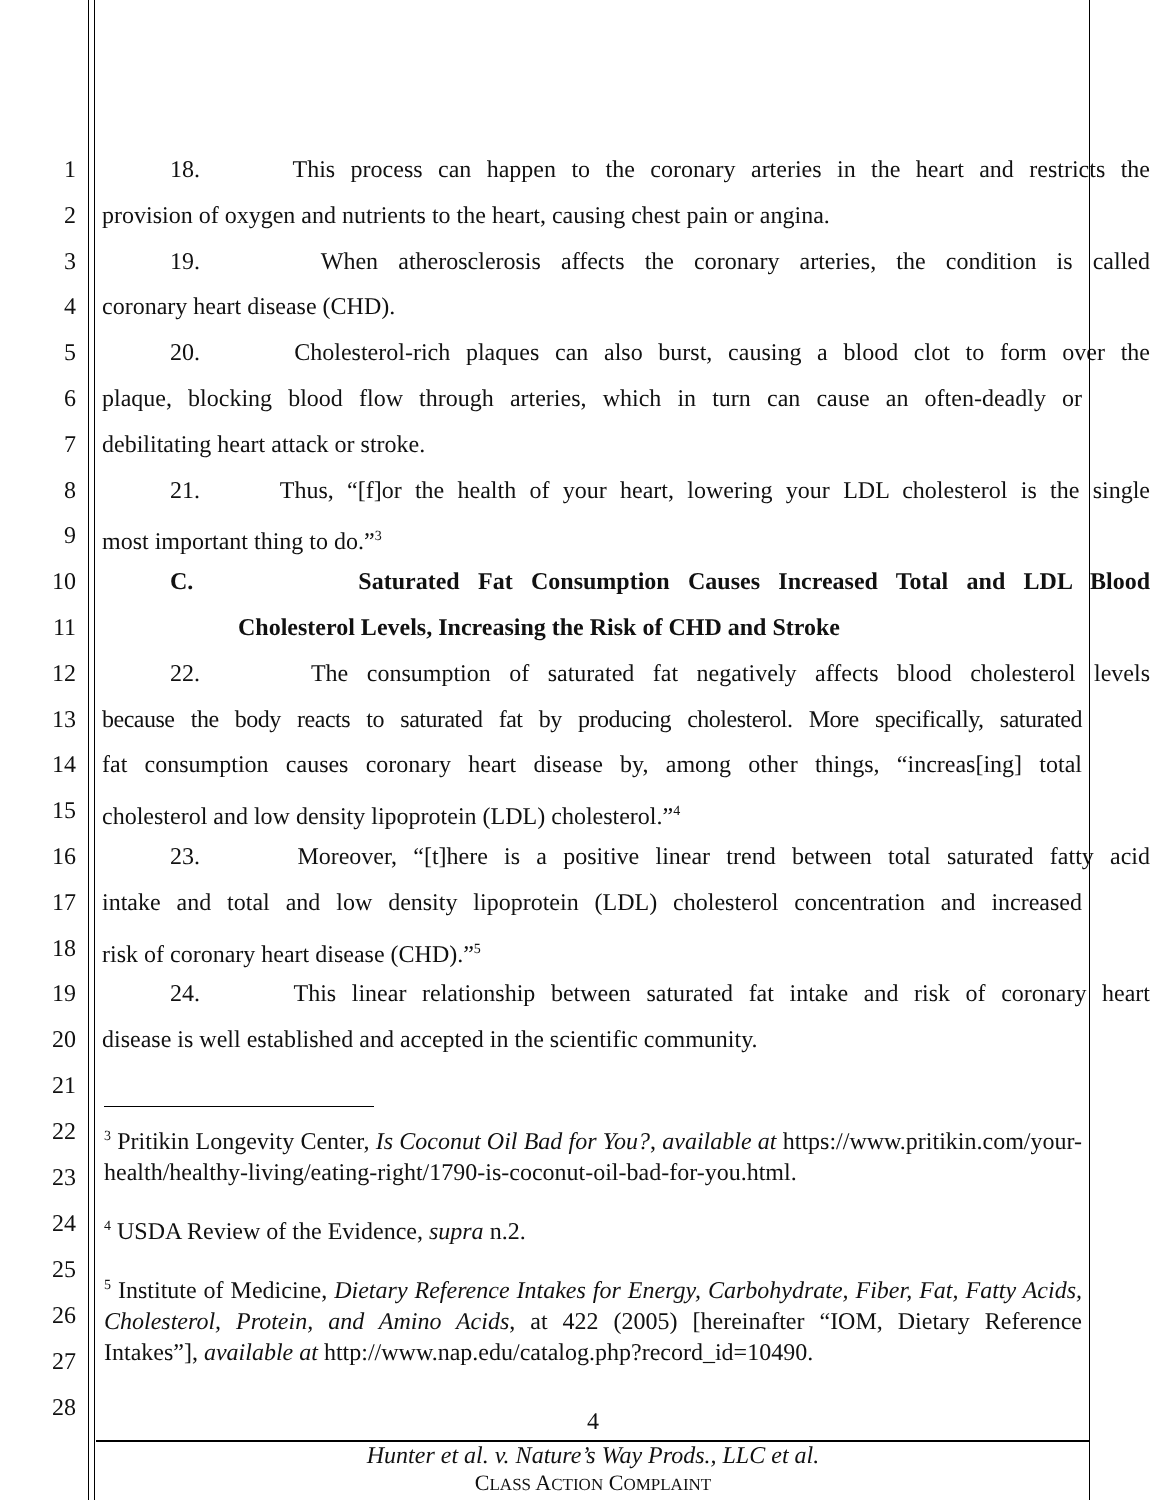1 18. This process can happen to the coronary arteries in the heart and restricts the
2 provision of oxygen and nutrients to the heart, causing chest pain or angina.
3 19. When atherosclerosis affects the coronary arteries, the condition is called
4 coronary heart disease (CHD).
5 20. Cholesterol-rich plaques can also burst, causing a blood clot to form over the
6 plaque, blocking blood flow through arteries, which in turn can cause an often-deadly or
7 debilitating heart attack or stroke.
8 21. Thus, “[f]or the health of your heart, lowering your LDL cholesterol is the single
9 most important thing to do.”<sup>3</sup>
10 C. Saturated Fat Consumption Causes Increased Total and LDL Blood
11 Cholesterol Levels, Increasing the Risk of CHD and Stroke
12 22. The consumption of saturated fat negatively affects blood cholesterol levels
13 because the body reacts to saturated fat by producing cholesterol. More specifically, saturated
14 fat consumption causes coronary heart disease by, among other things, “increas[ing] total
15 cholesterol and low density lipoprotein (LDL) cholesterol.”<sup>4</sup>
16 23. Moreover, “[t]here is a positive linear trend between total saturated fatty acid
17 intake and total and low density lipoprotein (LDL) cholesterol concentration and increased
18 risk of coronary heart disease (CHD).”<sup>5</sup>
19 24. This linear relationship between saturated fat intake and risk of coronary heart
20 disease is well established and accepted in the scientific community.
21
22
23
24
25
26
27
28
<sup>3</sup> Pritikin Longevity Center, Is Coconut Oil Bad for You?, available at https://www.pritikin.com/your-health/healthy-living/eating-right/1790-is-coconut-oil-bad-for-you.html.
<sup>4</sup> USDA Review of the Evidence, supra n.2.
<sup>5</sup> Institute of Medicine, Dietary Reference Intakes for Energy, Carbohydrate, Fiber, Fat, Fatty Acids, Cholesterol, Protein, and Amino Acids, at 422 (2005) [hereinafter “IOM, Dietary Reference Intakes”], available at http://www.nap.edu/catalog.php?record_id=10490.
4
Hunter et al. v. Nature’s Way Prods., LLC et al.
CLASS ACTION COMPLAINT